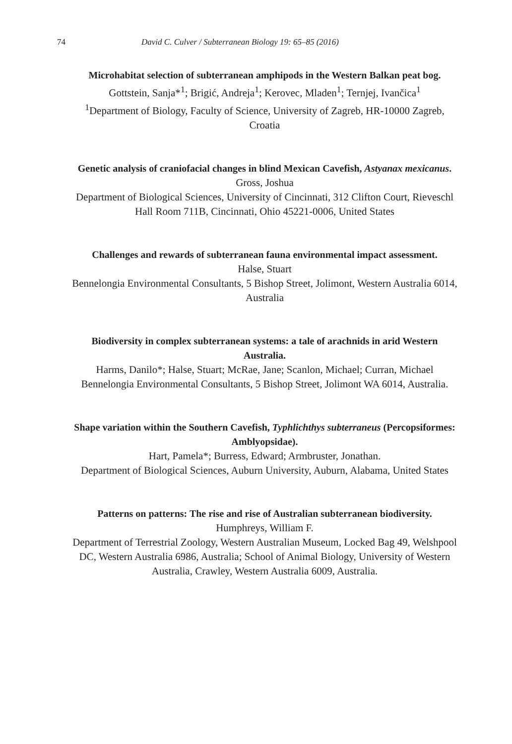74 David C. Culver / Subterranean Biology 19: 65–85 (2016)
Microhabitat selection of subterranean amphipods in the Western Balkan peat bog.
Gottstein, Sanja*<sup>1</sup>; Brigić, Andreja<sup>1</sup>; Kerovec, Mladen<sup>1</sup>; Ternjej, Ivančica<sup>1</sup>
<sup>1</sup> Department of Biology, Faculty of Science, University of Zagreb, HR-10000 Zagreb, Croatia
Genetic analysis of craniofacial changes in blind Mexican Cavefish, Astyanax mexicanus.
Gross, Joshua
Department of Biological Sciences, University of Cincinnati, 312 Clifton Court, Rieveschl Hall Room 711B, Cincinnati, Ohio 45221-0006, United States
Challenges and rewards of subterranean fauna environmental impact assessment.
Halse, Stuart
Bennelongia Environmental Consultants, 5 Bishop Street, Jolimont, Western Australia 6014, Australia
Biodiversity in complex subterranean systems: a tale of arachnids in arid Western Australia.
Harms, Danilo*; Halse, Stuart; McRae, Jane; Scanlon, Michael; Curran, Michael
Bennelongia Environmental Consultants, 5 Bishop Street, Jolimont WA 6014, Australia.
Shape variation within the Southern Cavefish, Typhlichthys subterraneus (Percopsiformes: Amblyopsidae).
Hart, Pamela*; Burress, Edward; Armbruster, Jonathan.
Department of Biological Sciences, Auburn University, Auburn, Alabama, United States
Patterns on patterns: The rise and rise of Australian subterranean biodiversity.
Humphreys, William F.
Department of Terrestrial Zoology, Western Australian Museum, Locked Bag 49, Welshpool DC, Western Australia 6986, Australia; School of Animal Biology, University of Western Australia, Crawley, Western Australia 6009, Australia.